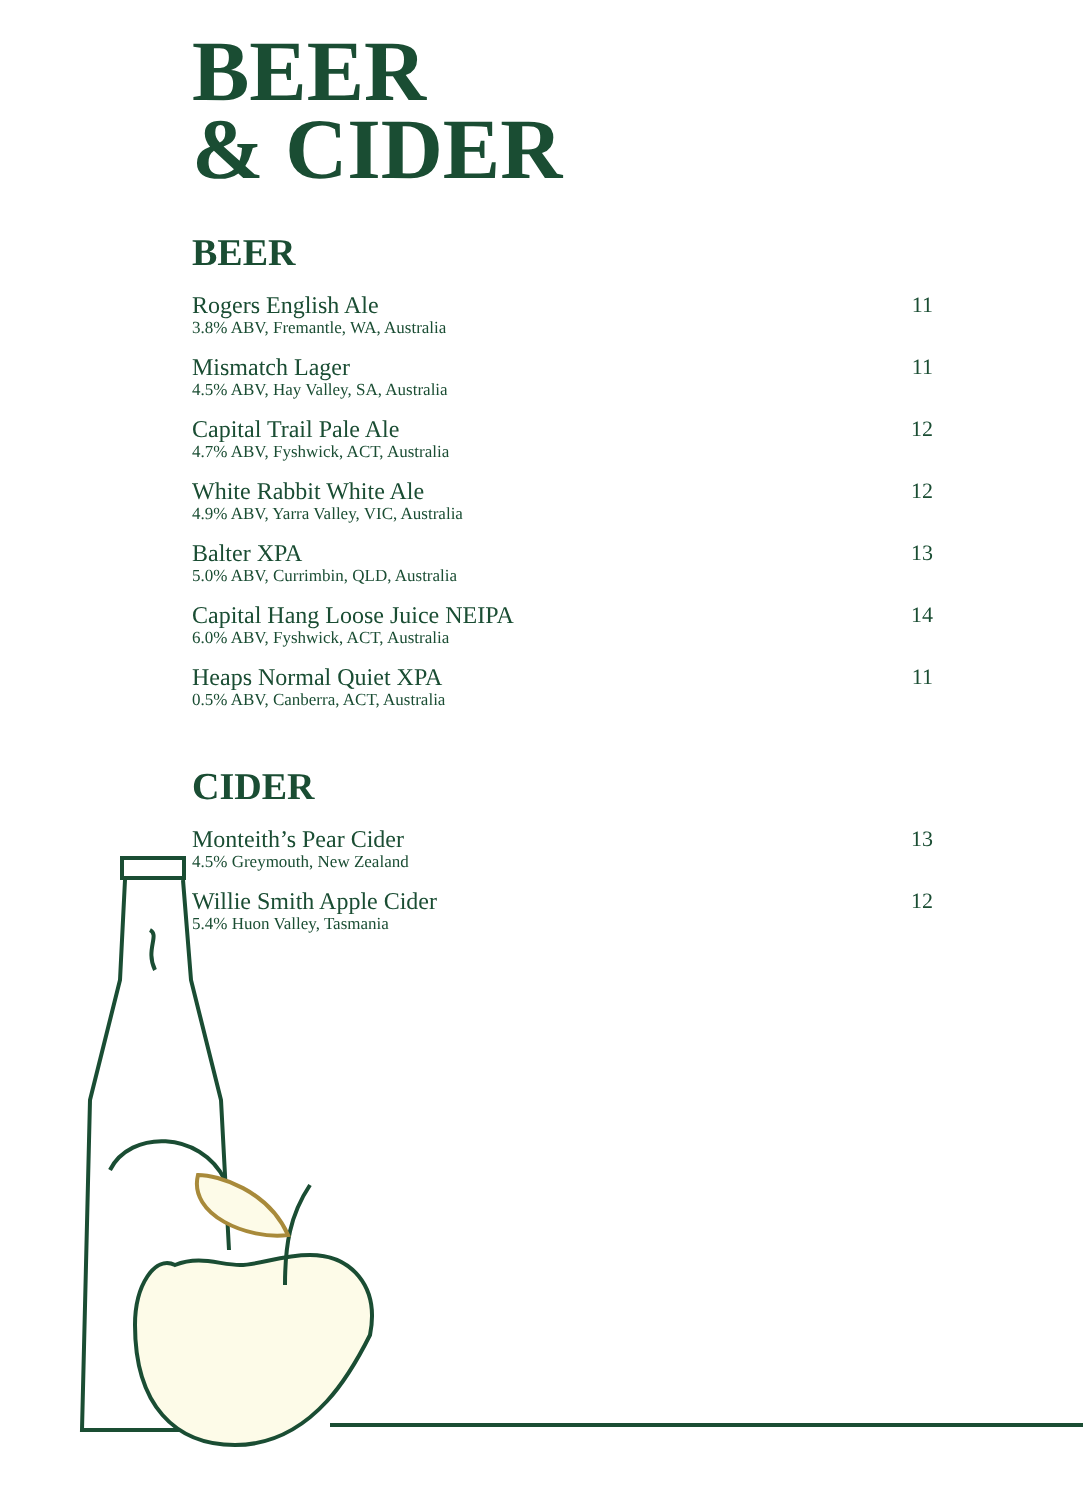BEER
& CIDER
BEER
Rogers English Ale
3.8% ABV, Fremantle, WA, Australia
11
Mismatch Lager
4.5% ABV, Hay Valley, SA, Australia
11
Capital Trail Pale Ale
4.7% ABV, Fyshwick, ACT, Australia
12
White Rabbit White Ale
4.9% ABV, Yarra Valley, VIC, Australia
12
Balter XPA
5.0% ABV, Currimbin, QLD, Australia
13
Capital Hang Loose Juice NEIPA
6.0% ABV, Fyshwick, ACT, Australia
14
Heaps Normal Quiet XPA
0.5% ABV, Canberra, ACT, Australia
11
CIDER
Monteith’s Pear Cider
4.5% Greymouth, New Zealand
13
Willie Smith Apple Cider
5.4% Huon Valley, Tasmania
12